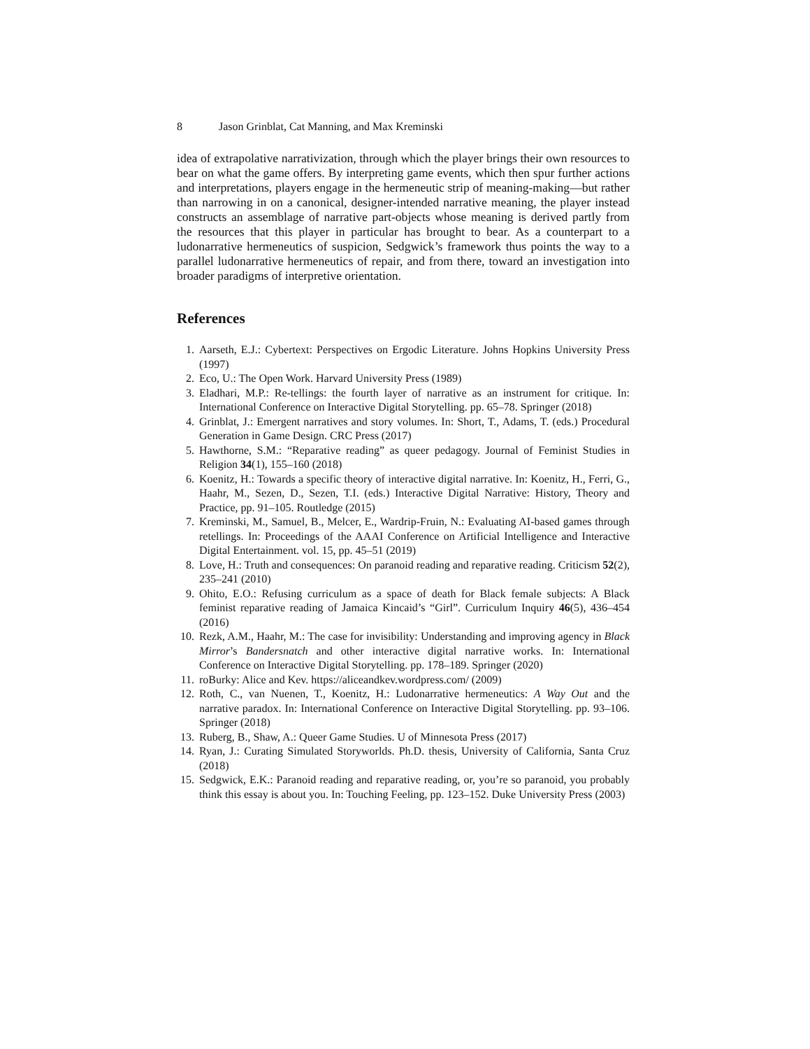8 Jason Grinblat, Cat Manning, and Max Kreminski
idea of extrapolative narrativization, through which the player brings their own resources to bear on what the game offers. By interpreting game events, which then spur further actions and interpretations, players engage in the hermeneutic strip of meaning-making—but rather than narrowing in on a canonical, designer-intended narrative meaning, the player instead constructs an assemblage of narrative part-objects whose meaning is derived partly from the resources that this player in particular has brought to bear. As a counterpart to a ludonarrative hermeneutics of suspicion, Sedgwick’s framework thus points the way to a parallel ludonarrative hermeneutics of repair, and from there, toward an investigation into broader paradigms of interpretive orientation.
References
1. Aarseth, E.J.: Cybertext: Perspectives on Ergodic Literature. Johns Hopkins University Press (1997)
2. Eco, U.: The Open Work. Harvard University Press (1989)
3. Eladhari, M.P.: Re-tellings: the fourth layer of narrative as an instrument for critique. In: International Conference on Interactive Digital Storytelling. pp. 65–78. Springer (2018)
4. Grinblat, J.: Emergent narratives and story volumes. In: Short, T., Adams, T. (eds.) Procedural Generation in Game Design. CRC Press (2017)
5. Hawthorne, S.M.: “Reparative reading” as queer pedagogy. Journal of Feminist Studies in Religion 34(1), 155–160 (2018)
6. Koenitz, H.: Towards a specific theory of interactive digital narrative. In: Koenitz, H., Ferri, G., Haahr, M., Sezen, D., Sezen, T.I. (eds.) Interactive Digital Narrative: History, Theory and Practice, pp. 91–105. Routledge (2015)
7. Kreminski, M., Samuel, B., Melcer, E., Wardrip-Fruin, N.: Evaluating AI-based games through retellings. In: Proceedings of the AAAI Conference on Artificial Intelligence and Interactive Digital Entertainment. vol. 15, pp. 45–51 (2019)
8. Love, H.: Truth and consequences: On paranoid reading and reparative reading. Criticism 52(2), 235–241 (2010)
9. Ohito, E.O.: Refusing curriculum as a space of death for Black female subjects: A Black feminist reparative reading of Jamaica Kincaid’s “Girl”. Curriculum Inquiry 46(5), 436–454 (2016)
10. Rezk, A.M., Haahr, M.: The case for invisibility: Understanding and improving agency in Black Mirror’s Bandersnatch and other interactive digital narrative works. In: International Conference on Interactive Digital Storytelling. pp. 178–189. Springer (2020)
11. roBurky: Alice and Kev. https://aliceandkev.wordpress.com/ (2009)
12. Roth, C., van Nuenen, T., Koenitz, H.: Ludonarrative hermeneutics: A Way Out and the narrative paradox. In: International Conference on Interactive Digital Storytelling. pp. 93–106. Springer (2018)
13. Ruberg, B., Shaw, A.: Queer Game Studies. U of Minnesota Press (2017)
14. Ryan, J.: Curating Simulated Storyworlds. Ph.D. thesis, University of California, Santa Cruz (2018)
15. Sedgwick, E.K.: Paranoid reading and reparative reading, or, you’re so paranoid, you probably think this essay is about you. In: Touching Feeling, pp. 123–152. Duke University Press (2003)